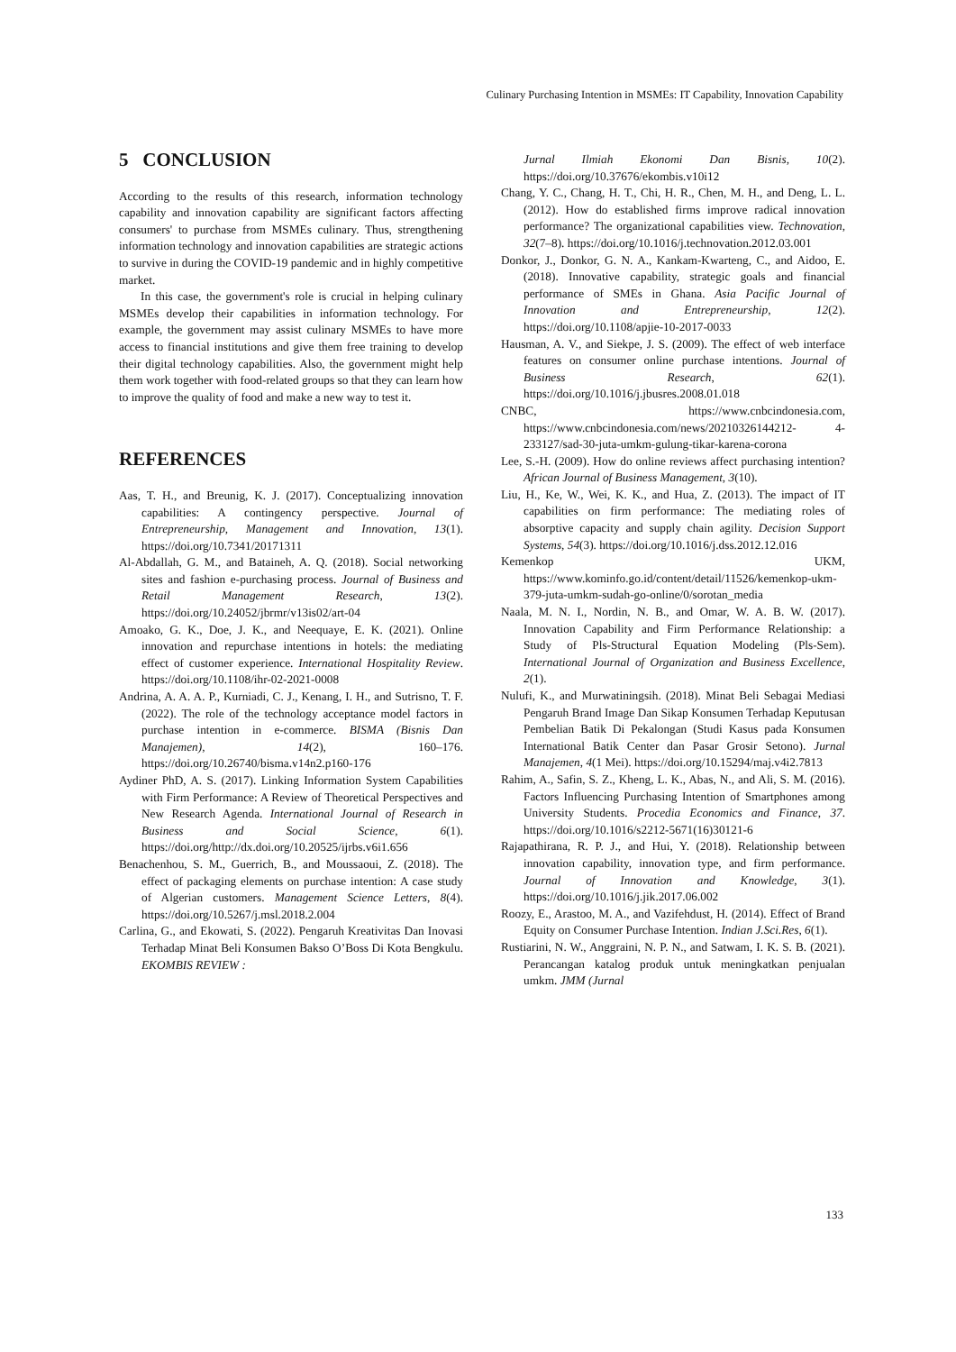Culinary Purchasing Intention in MSMEs: IT Capability, Innovation Capability
5 CONCLUSION
According to the results of this research, information technology capability and innovation capability are significant factors affecting consumers' to purchase from MSMEs culinary. Thus, strengthening information technology and innovation capabilities are strategic actions to survive in during the COVID-19 pandemic and in highly competitive market.
In this case, the government's role is crucial in helping culinary MSMEs develop their capabilities in information technology. For example, the government may assist culinary MSMEs to have more access to financial institutions and give them free training to develop their digital technology capabilities. Also, the government might help them work together with food-related groups so that they can learn how to improve the quality of food and make a new way to test it.
REFERENCES
Aas, T. H., and Breunig, K. J. (2017). Conceptualizing innovation capabilities: A contingency perspective. Journal of Entrepreneurship, Management and Innovation, 13(1). https://doi.org/10.7341/20171311
Al-Abdallah, G. M., and Bataineh, A. Q. (2018). Social networking sites and fashion e-purchasing process. Journal of Business and Retail Management Research, 13(2). https://doi.org/10.24052/jbrmr/v13is02/art-04
Amoako, G. K., Doe, J. K., and Neequaye, E. K. (2021). Online innovation and repurchase intentions in hotels: the mediating effect of customer experience. International Hospitality Review. https://doi.org/10.1108/ihr-02-2021-0008
Andrina, A. A. A. P., Kurniadi, C. J., Kenang, I. H., and Sutrisno, T. F. (2022). The role of the technology acceptance model factors in purchase intention in e-commerce. BISMA (Bisnis Dan Manajemen), 14(2), 160–176. https://doi.org/10.26740/bisma.v14n2.p160-176
Aydiner PhD, A. S. (2017). Linking Information System Capabilities with Firm Performance: A Review of Theoretical Perspectives and New Research Agenda. International Journal of Research in Business and Social Science, 6(1). https://doi.org/http://dx.doi.org/10.20525/ijrbs.v6i1.656
Benachenhou, S. M., Guerrich, B., and Moussaoui, Z. (2018). The effect of packaging elements on purchase intention: A case study of Algerian customers. Management Science Letters, 8(4). https://doi.org/10.5267/j.msl.2018.2.004
Carlina, G., and Ekowati, S. (2022). Pengaruh Kreativitas Dan Inovasi Terhadap Minat Beli Konsumen Bakso O’Boss Di Kota Bengkulu. EKOMBIS REVIEW :
Jurnal Ilmiah Ekonomi Dan Bisnis, 10(2). https://doi.org/10.37676/ekombis.v10i12
Chang, Y. C., Chang, H. T., Chi, H. R., Chen, M. H., and Deng, L. L. (2012). How do established firms improve radical innovation performance? The organizational capabilities view. Technovation, 32(7–8). https://doi.org/10.1016/j.technovation.2012.03.001
Donkor, J., Donkor, G. N. A., Kankam-Kwarteng, C., and Aidoo, E. (2018). Innovative capability, strategic goals and financial performance of SMEs in Ghana. Asia Pacific Journal of Innovation and Entrepreneurship, 12(2). https://doi.org/10.1108/apjie-10-2017-0033
Hausman, A. V., and Siekpe, J. S. (2009). The effect of web interface features on consumer online purchase intentions. Journal of Business Research, 62(1). https://doi.org/10.1016/j.jbusres.2008.01.018
CNBC, https://www.cnbcindonesia.com, https://www.cnbcindonesia.com/news/20210326144212- 4-233127/sad-30-juta-umkm-gulung-tikar-karena-corona
Lee, S.-H. (2009). How do online reviews affect purchasing intention? African Journal of Business Management, 3(10).
Liu, H., Ke, W., Wei, K. K., and Hua, Z. (2013). The impact of IT capabilities on firm performance: The mediating roles of absorptive capacity and supply chain agility. Decision Support Systems, 54(3). https://doi.org/10.1016/j.dss.2012.12.016
Kemenkop UKM, https://www.kominfo.go.id/content/detail/11526/kemenkop-ukm-379-juta-umkm-sudah-go-online/0/sorotan_media
Naala, M. N. I., Nordin, N. B., and Omar, W. A. B. W. (2017). Innovation Capability and Firm Performance Relationship: a Study of Pls-Structural Equation Modeling (Pls-Sem). International Journal of Organization and Business Excellence, 2(1).
Nulufi, K., and Murwatiningsih. (2018). Minat Beli Sebagai Mediasi Pengaruh Brand Image Dan Sikap Konsumen Terhadap Keputusan Pembelian Batik Di Pekalongan (Studi Kasus pada Konsumen International Batik Center dan Pasar Grosir Setono). Jurnal Manajemen, 4(1 Mei). https://doi.org/10.15294/maj.v4i2.7813
Rahim, A., Safin, S. Z., Kheng, L. K., Abas, N., and Ali, S. M. (2016). Factors Influencing Purchasing Intention of Smartphones among University Students. Procedia Economics and Finance, 37. https://doi.org/10.1016/s2212-5671(16)30121-6
Rajapathirana, R. P. J., and Hui, Y. (2018). Relationship between innovation capability, innovation type, and firm performance. Journal of Innovation and Knowledge, 3(1). https://doi.org/10.1016/j.jik.2017.06.002
Roozy, E., Arastoo, M. A., and Vazifehdust, H. (2014). Effect of Brand Equity on Consumer Purchase Intention. Indian J.Sci.Res, 6(1).
Rustiarini, N. W., Anggraini, N. P. N., and Satwam, I. K. S. B. (2021). Perancangan katalog produk untuk meningkatkan penjualan umkm. JMM (Jurnal
133